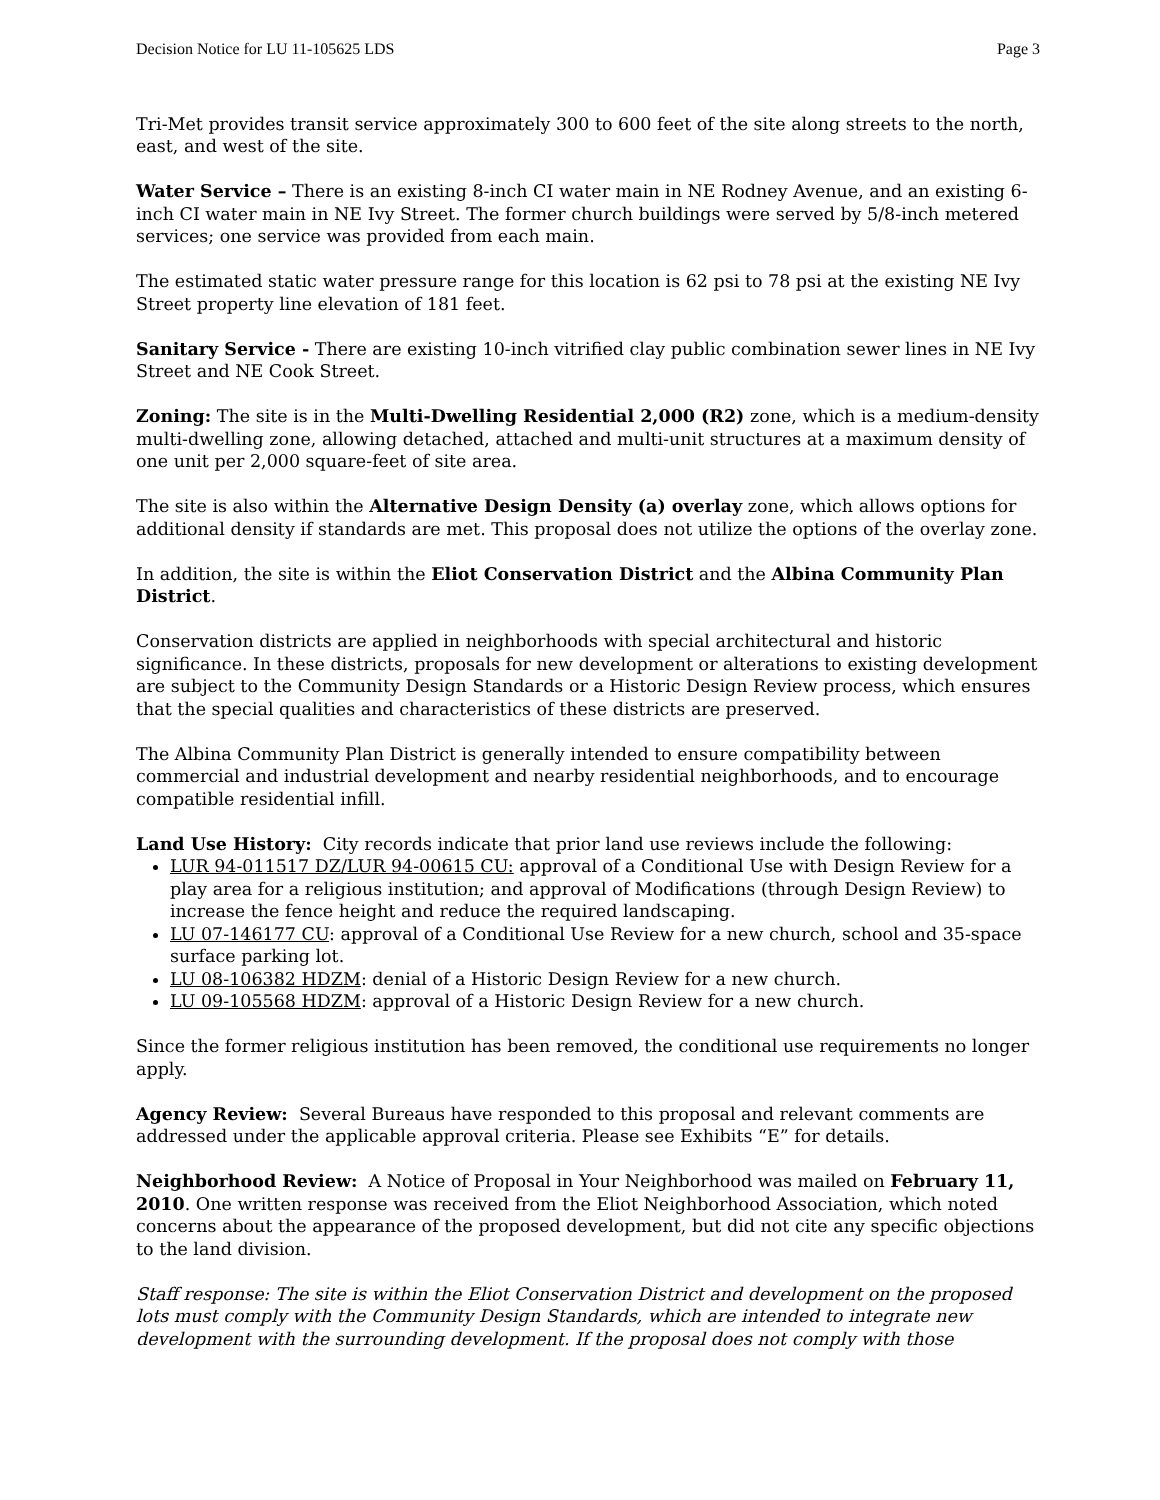Decision Notice for LU 11-105625 LDS Page 3
Tri-Met provides transit service approximately 300 to 600 feet of the site along streets to the north, east, and west of the site.
Water Service – There is an existing 8-inch CI water main in NE Rodney Avenue, and an existing 6-inch CI water main in NE Ivy Street. The former church buildings were served by 5/8-inch metered services; one service was provided from each main.
The estimated static water pressure range for this location is 62 psi to 78 psi at the existing NE Ivy Street property line elevation of 181 feet.
Sanitary Service - There are existing 10-inch vitrified clay public combination sewer lines in NE Ivy Street and NE Cook Street.
Zoning: The site is in the Multi-Dwelling Residential 2,000 (R2) zone, which is a medium-density multi-dwelling zone, allowing detached, attached and multi-unit structures at a maximum density of one unit per 2,000 square-feet of site area.
The site is also within the Alternative Design Density (a) overlay zone, which allows options for additional density if standards are met. This proposal does not utilize the options of the overlay zone.
In addition, the site is within the Eliot Conservation District and the Albina Community Plan District.
Conservation districts are applied in neighborhoods with special architectural and historic significance. In these districts, proposals for new development or alterations to existing development are subject to the Community Design Standards or a Historic Design Review process, which ensures that the special qualities and characteristics of these districts are preserved.
The Albina Community Plan District is generally intended to ensure compatibility between commercial and industrial development and nearby residential neighborhoods, and to encourage compatible residential infill.
Land Use History: City records indicate that prior land use reviews include the following:
LUR 94-011517 DZ/LUR 94-00615 CU: approval of a Conditional Use with Design Review for a play area for a religious institution; and approval of Modifications (through Design Review) to increase the fence height and reduce the required landscaping.
LU 07-146177 CU: approval of a Conditional Use Review for a new church, school and 35-space surface parking lot.
LU 08-106382 HDZM: denial of a Historic Design Review for a new church.
LU 09-105568 HDZM: approval of a Historic Design Review for a new church.
Since the former religious institution has been removed, the conditional use requirements no longer apply.
Agency Review: Several Bureaus have responded to this proposal and relevant comments are addressed under the applicable approval criteria. Please see Exhibits “E” for details.
Neighborhood Review: A Notice of Proposal in Your Neighborhood was mailed on February 11, 2010. One written response was received from the Eliot Neighborhood Association, which noted concerns about the appearance of the proposed development, but did not cite any specific objections to the land division.
Staff response: The site is within the Eliot Conservation District and development on the proposed lots must comply with the Community Design Standards, which are intended to integrate new development with the surrounding development. If the proposal does not comply with those